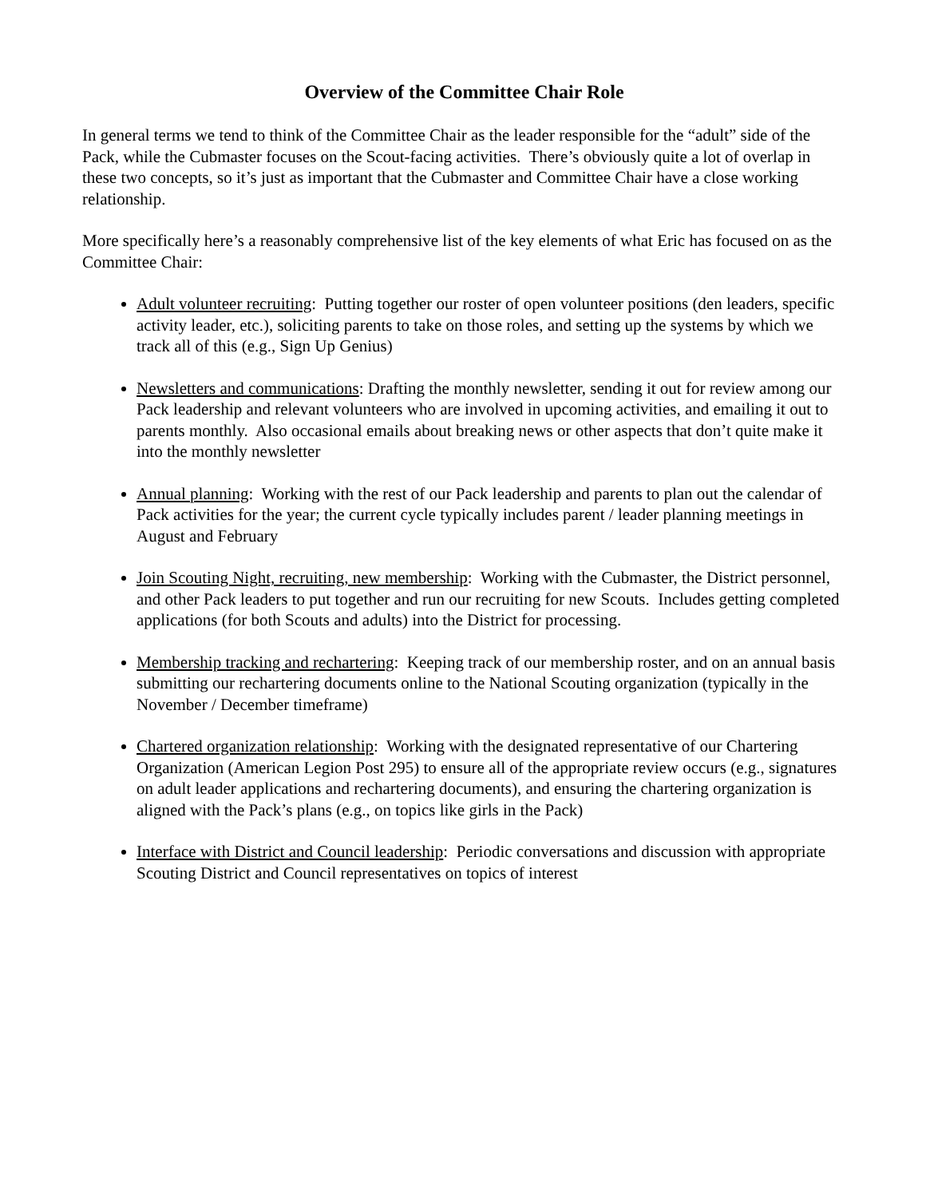Overview of the Committee Chair Role
In general terms we tend to think of the Committee Chair as the leader responsible for the “adult” side of the Pack, while the Cubmaster focuses on the Scout-facing activities. There’s obviously quite a lot of overlap in these two concepts, so it’s just as important that the Cubmaster and Committee Chair have a close working relationship.
More specifically here’s a reasonably comprehensive list of the key elements of what Eric has focused on as the Committee Chair:
Adult volunteer recruiting: Putting together our roster of open volunteer positions (den leaders, specific activity leader, etc.), soliciting parents to take on those roles, and setting up the systems by which we track all of this (e.g., Sign Up Genius)
Newsletters and communications: Drafting the monthly newsletter, sending it out for review among our Pack leadership and relevant volunteers who are involved in upcoming activities, and emailing it out to parents monthly. Also occasional emails about breaking news or other aspects that don’t quite make it into the monthly newsletter
Annual planning: Working with the rest of our Pack leadership and parents to plan out the calendar of Pack activities for the year; the current cycle typically includes parent / leader planning meetings in August and February
Join Scouting Night, recruiting, new membership: Working with the Cubmaster, the District personnel, and other Pack leaders to put together and run our recruiting for new Scouts. Includes getting completed applications (for both Scouts and adults) into the District for processing.
Membership tracking and rechartering: Keeping track of our membership roster, and on an annual basis submitting our rechartering documents online to the National Scouting organization (typically in the November / December timeframe)
Chartered organization relationship: Working with the designated representative of our Chartering Organization (American Legion Post 295) to ensure all of the appropriate review occurs (e.g., signatures on adult leader applications and rechartering documents), and ensuring the chartering organization is aligned with the Pack’s plans (e.g., on topics like girls in the Pack)
Interface with District and Council leadership: Periodic conversations and discussion with appropriate Scouting District and Council representatives on topics of interest